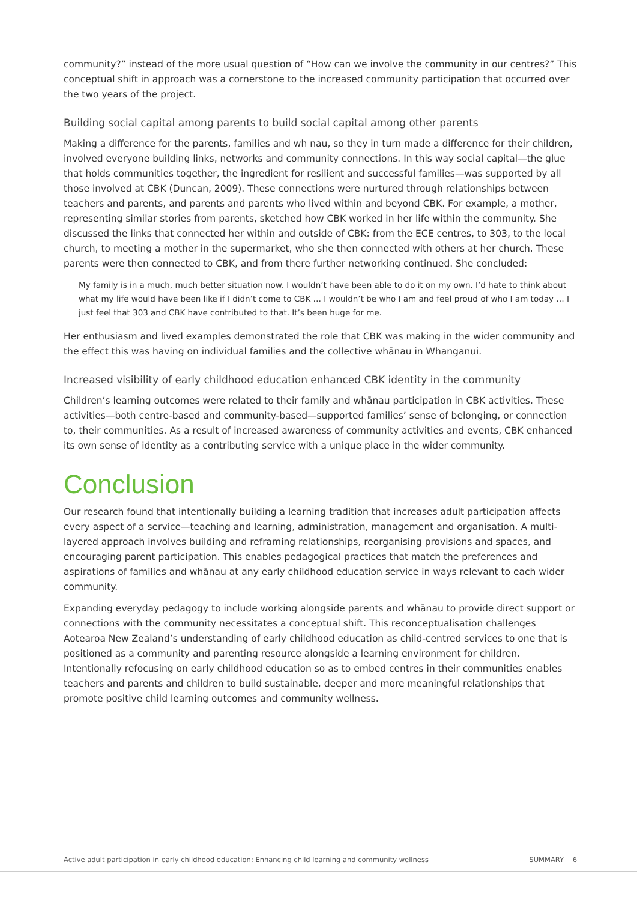community?” instead of the more usual question of “How can we involve the community in our centres?” This conceptual shift in approach was a cornerstone to the increased community participation that occurred over the two years of the project.
Building social capital among parents to build social capital among other parents
Making a difference for the parents, families and wh nau, so they in turn made a difference for their children, involved everyone building links, networks and community connections. In this way social capital—the glue that holds communities together, the ingredient for resilient and successful families—was supported by all those involved at CBK (Duncan, 2009). These connections were nurtured through relationships between teachers and parents, and parents and parents who lived within and beyond CBK. For example, a mother, representing similar stories from parents, sketched how CBK worked in her life within the community. She discussed the links that connected her within and outside of CBK: from the ECE centres, to 303, to the local church, to meeting a mother in the supermarket, who she then connected with others at her church. These parents were then connected to CBK, and from there further networking continued. She concluded:
My family is in a much, much better situation now. I wouldn’t have been able to do it on my own. I’d hate to think about what my life would have been like if I didn’t come to CBK … I wouldn’t be who I am and feel proud of who I am today … I just feel that 303 and CBK have contributed to that. It’s been huge for me.
Her enthusiasm and lived examples demonstrated the role that CBK was making in the wider community and the effect this was having on individual families and the collective whānau in Whanganui.
Increased visibility of early childhood education enhanced CBK identity in the community
Children’s learning outcomes were related to their family and whānau participation in CBK activities. These activities—both centre-based and community-based—supported families’ sense of belonging, or connection to, their communities. As a result of increased awareness of community activities and events, CBK enhanced its own sense of identity as a contributing service with a unique place in the wider community.
Conclusion
Our research found that intentionally building a learning tradition that increases adult participation affects every aspect of a service—teaching and learning, administration, management and organisation. A multi-layered approach involves building and reframing relationships, reorganising provisions and spaces, and encouraging parent participation. This enables pedagogical practices that match the preferences and aspirations of families and whānau at any early childhood education service in ways relevant to each wider community.
Expanding everyday pedagogy to include working alongside parents and whānau to provide direct support or connections with the community necessitates a conceptual shift. This reconceptualisation challenges Aotearoa New Zealand’s understanding of early childhood education as child-centred services to one that is positioned as a community and parenting resource alongside a learning environment for children. Intentionally refocusing on early childhood education so as to embed centres in their communities enables teachers and parents and children to build sustainable, deeper and more meaningful relationships that promote positive child learning outcomes and community wellness.
Active adult participation in early childhood education: Enhancing child learning and community wellness SUMMARY 6